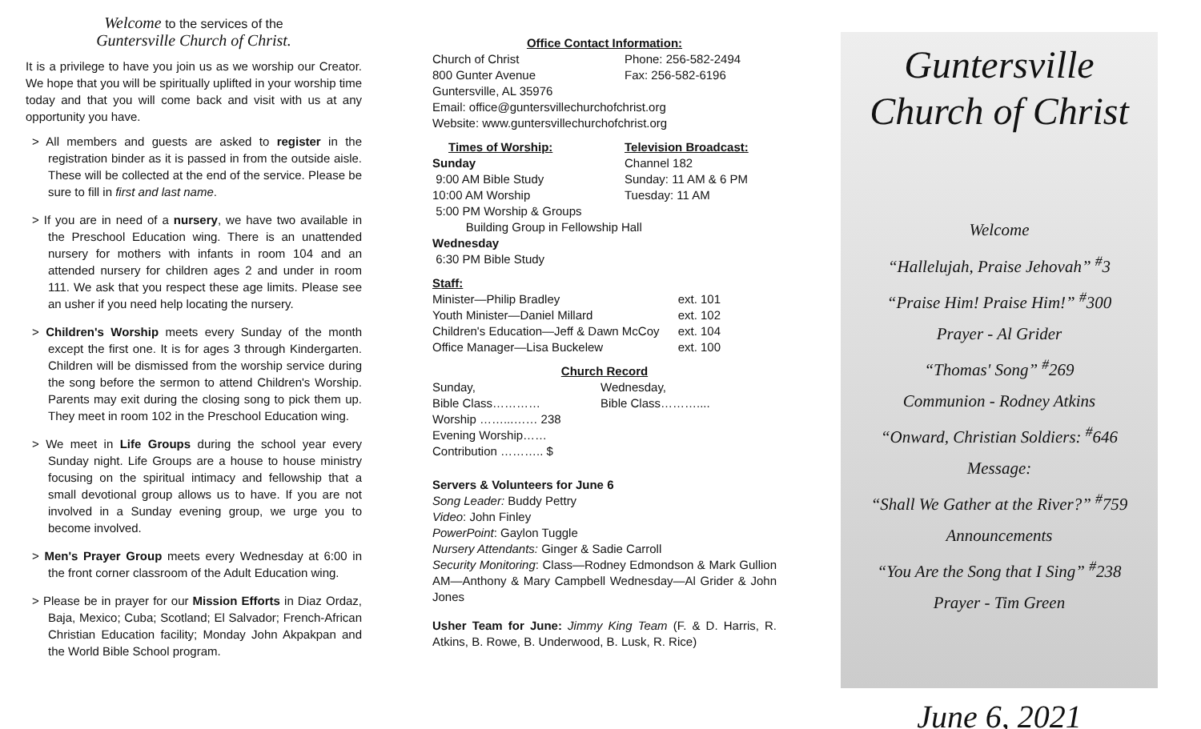Welcome to the services of the
Guntersville Church of Christ.
It is a privilege to have you join us as we worship our Creator. We hope that you will be spiritually uplifted in your worship time today and that you will come back and visit with us at any opportunity you have.
> All members and guests are asked to register in the registration binder as it is passed in from the outside aisle. These will be collected at the end of the service. Please be sure to fill in first and last name.
> If you are in need of a nursery, we have two available in the Preschool Education wing. There is an unattended nursery for mothers with infants in room 104 and an attended nursery for children ages 2 and under in room 111. We ask that you respect these age limits. Please see an usher if you need help locating the nursery.
> Children's Worship meets every Sunday of the month except the first one. It is for ages 3 through Kindergarten. Children will be dismissed from the worship service during the song before the sermon to attend Children's Worship. Parents may exit during the closing song to pick them up. They meet in room 102 in the Preschool Education wing.
> We meet in Life Groups during the school year every Sunday night. Life Groups are a house to house ministry focusing on the spiritual intimacy and fellowship that a small devotional group allows us to have. If you are not involved in a Sunday evening group, we urge you to become involved.
> Men's Prayer Group meets every Wednesday at 6:00 in the front corner classroom of the Adult Education wing.
> Please be in prayer for our Mission Efforts in Diaz Ordaz, Baja, Mexico; Cuba; Scotland; El Salvador; French-African Christian Education facility; Monday John Akpakpan and the World Bible School program.
Office Contact Information:
Church of Christ Phone: 256-582-2494
800 Gunter Avenue Fax: 256-582-6196
Guntersville, AL 35976
Email: office@guntersvillechurchofchrist.org
Website: www.guntersvillechurchofchrist.org
Times of Worship: Television Broadcast:
Sunday Channel 182
9:00 AM Bible Study Sunday: 11 AM & 6 PM
10:00 AM Worship Tuesday: 11 AM
5:00 PM Worship & Groups
Building Group in Fellowship Hall
Wednesday
6:30 PM Bible Study
Staff:
Minister—Philip Bradley ext. 101
Youth Minister—Daniel Millard ext. 102
Children's Education—Jeff & Dawn McCoy ext. 104
Office Manager—Lisa Buckelew ext. 100
Church Record
Sunday, Wednesday,
Bible Class………… Bible Class………....
Worship ……...…… 238
Evening Worship……
Contribution ……….. $
Servers & Volunteers for June 6
Song Leader: Buddy Pettry
Video: John Finley
PowerPoint: Gaylon Tuggle
Nursery Attendants: Ginger & Sadie Carroll
Security Monitoring: Class—Rodney Edmondson & Mark Gullion AM—Anthony & Mary Campbell Wednesday—Al Grider & John Jones
Usher Team for June: Jimmy King Team (F. & D. Harris, R. Atkins, B. Rowe, B. Underwood, B. Lusk, R. Rice)
Guntersville
Church of Christ
Welcome
“Hallelujah, Praise Jehovah” <sup>#</sup>3
“Praise Him! Praise Him!” <sup>#</sup>300
Prayer - Al Grider
“Thomas' Song” <sup>#</sup>269
Communion - Rodney Atkins
“Onward, Christian Soldiers: <sup>#</sup>646
Message:
“Shall We Gather at the River?” <sup>#</sup>759
Announcements
“You Are the Song that I Sing” <sup>#</sup>238
Prayer - Tim Green
June 6, 2021